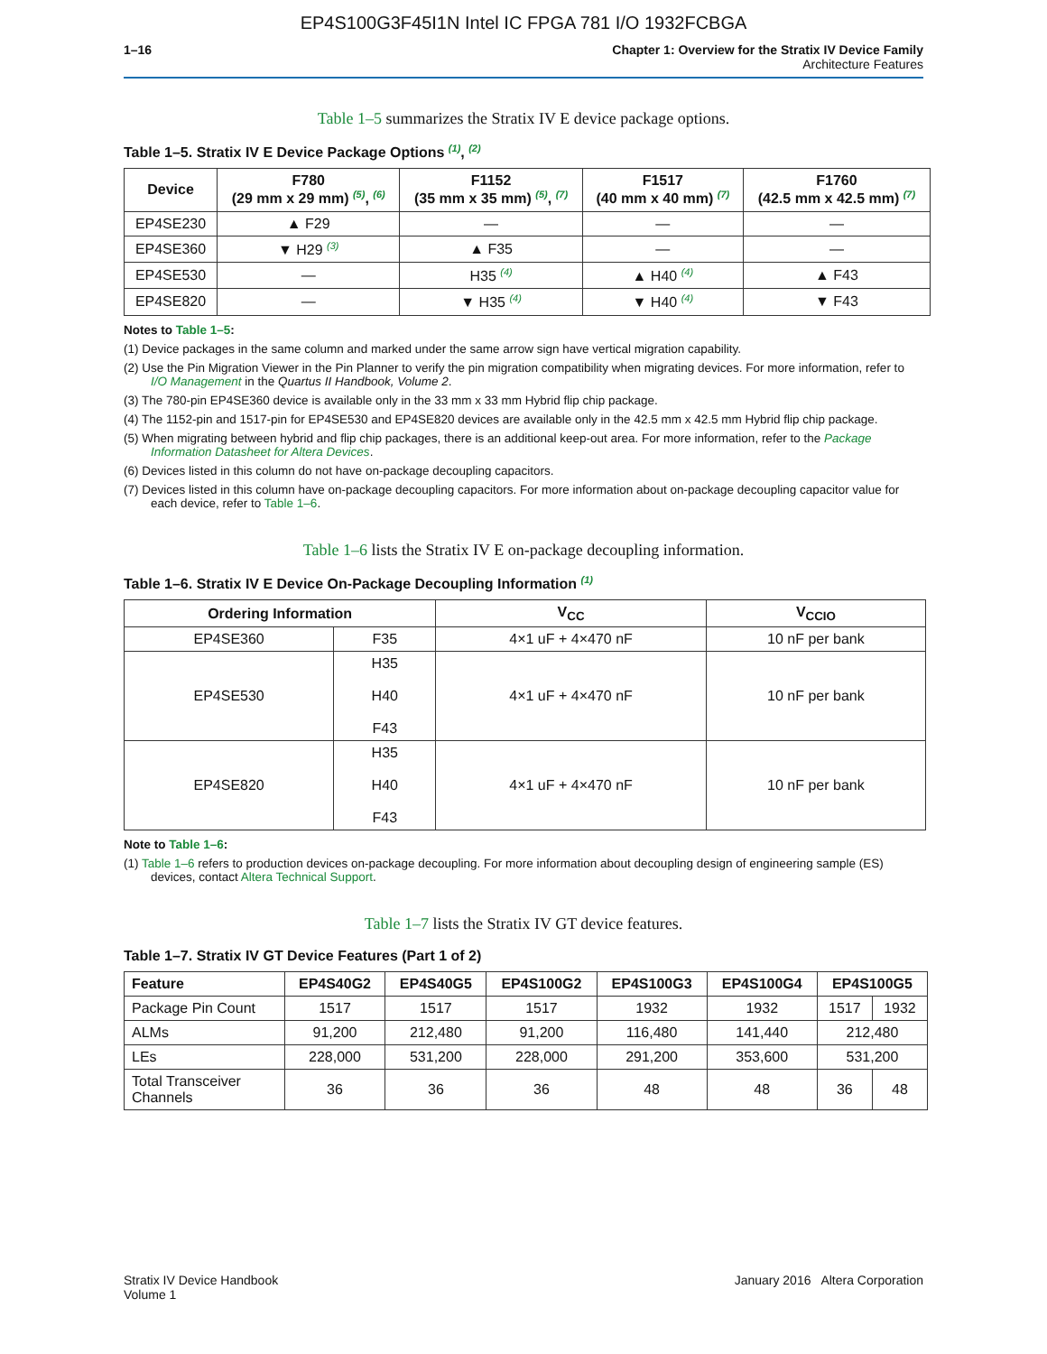EP4S100G3F45I1N Intel IC FPGA 781 I/O 1932FCBGA
1–16 Chapter 1: Overview for the Stratix IV Device Family
Architecture Features
Table 1–5 summarizes the Stratix IV E device package options.
Table 1–5. Stratix IV E Device Package Options <sup>(1)</sup>, <sup>(2)</sup>
| Device | F780 (29 mm x 29 mm) <sup>(5)</sup>, <sup>(6)</sup> | F1152 (35 mm x 35 mm) <sup>(5)</sup>, <sup>(7)</sup> | F1517 (40 mm x 40 mm) <sup>(7)</sup> | F1760 (42.5 mm x 42.5 mm) <sup>(7)</sup> |
| --- | --- | --- | --- | --- |
| EP4SE230 | ▲ F29 | — | — | — |
| EP4SE360 | ▼ H29 <sup>(3)</sup> | ▲ F35 | — | — |
| EP4SE530 | — | H35 <sup>(4)</sup> | ▲ H40 <sup>(4)</sup> | ▲ F43 |
| EP4SE820 | — | ▼ H35 <sup>(4)</sup> | ▼ H40 <sup>(4)</sup> | ▼ F43 |
Notes to Table 1–5:
(1) Device packages in the same column and marked under the same arrow sign have vertical migration capability.
(2) Use the Pin Migration Viewer in the Pin Planner to verify the pin migration compatibility when migrating devices. For more information, refer to I/O Management in the Quartus II Handbook, Volume 2.
(3) The 780-pin EP4SE360 device is available only in the 33 mm x 33 mm Hybrid flip chip package.
(4) The 1152-pin and 1517-pin for EP4SE530 and EP4SE820 devices are available only in the 42.5 mm x 42.5 mm Hybrid flip chip package.
(5) When migrating between hybrid and flip chip packages, there is an additional keep-out area. For more information, refer to the Package Information Datasheet for Altera Devices.
(6) Devices listed in this column do not have on-package decoupling capacitors.
(7) Devices listed in this column have on-package decoupling capacitors. For more information about on-package decoupling capacitor value for each device, refer to Table 1–6.
Table 1–6 lists the Stratix IV E on-package decoupling information.
Table 1–6. Stratix IV E Device On-Package Decoupling Information <sup>(1)</sup>
| Ordering Information | | V<sub>CC</sub> | V<sub>CCIO</sub> |
| --- | --- | --- | --- |
| EP4SE360 | F35 | 4×1 uF + 4×470 nF | 10 nF per bank |
| EP4SE530 | H35 H40 F43 | 4×1 uF + 4×470 nF | 10 nF per bank |
| EP4SE820 | H35 H40 F43 | 4×1 uF + 4×470 nF | 10 nF per bank |
Note to Table 1–6:
(1) Table 1–6 refers to production devices on-package decoupling. For more information about decoupling design of engineering sample (ES) devices, contact Altera Technical Support.
Table 1–7 lists the Stratix IV GT device features.
Table 1–7. Stratix IV GT Device Features (Part 1 of 2)
| Feature | EP4S40G2 | EP4S40G5 | EP4S100G2 | EP4S100G3 | EP4S100G4 | EP4S100G5 | |
| --- | --- | --- | --- | --- | --- | --- | --- |
| Package Pin Count | 1517 | 1517 | 1517 | 1932 | 1932 | 1517 | 1932 |
| ALMs | 91,200 | 212,480 | 91,200 | 116,480 | 141,440 | 212,480 | |
| LEs | 228,000 | 531,200 | 228,000 | 291,200 | 353,600 | 531,200 | |
| Total Transceiver Channels | 36 | 36 | 36 | 48 | 48 | 36 | 48 |
Stratix IV Device Handbook
Volume 1
January 2016 Altera Corporation